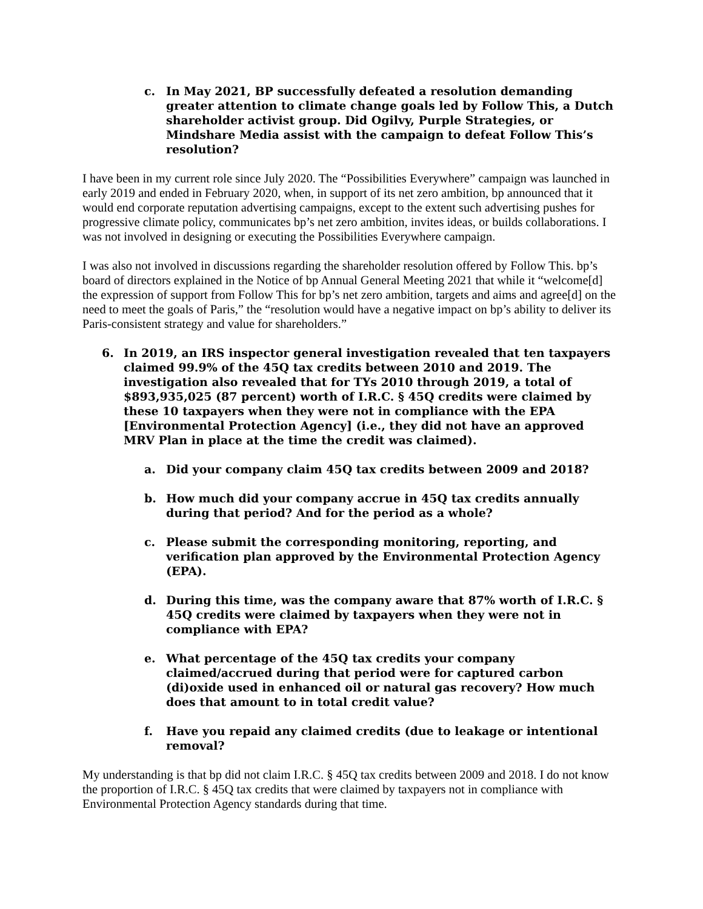c. In May 2021, BP successfully defeated a resolution demanding greater attention to climate change goals led by Follow This, a Dutch shareholder activist group. Did Ogilvy, Purple Strategies, or Mindshare Media assist with the campaign to defeat Follow This’s resolution?
I have been in my current role since July 2020. The “Possibilities Everywhere” campaign was launched in early 2019 and ended in February 2020, when, in support of its net zero ambition, bp announced that it would end corporate reputation advertising campaigns, except to the extent such advertising pushes for progressive climate policy, communicates bp’s net zero ambition, invites ideas, or builds collaborations. I was not involved in designing or executing the Possibilities Everywhere campaign.
I was also not involved in discussions regarding the shareholder resolution offered by Follow This. bp’s board of directors explained in the Notice of bp Annual General Meeting 2021 that while it “welcome[d] the expression of support from Follow This for bp’s net zero ambition, targets and aims and agree[d] on the need to meet the goals of Paris,” the “resolution would have a negative impact on bp’s ability to deliver its Paris-consistent strategy and value for shareholders.”
6. In 2019, an IRS inspector general investigation revealed that ten taxpayers claimed 99.9% of the 45Q tax credits between 2010 and 2019. The investigation also revealed that for TYs 2010 through 2019, a total of $893,935,025 (87 percent) worth of I.R.C. § 45Q credits were claimed by these 10 taxpayers when they were not in compliance with the EPA [Environmental Protection Agency] (i.e., they did not have an approved MRV Plan in place at the time the credit was claimed).
a. Did your company claim 45Q tax credits between 2009 and 2018?
b. How much did your company accrue in 45Q tax credits annually during that period? And for the period as a whole?
c. Please submit the corresponding monitoring, reporting, and verification plan approved by the Environmental Protection Agency (EPA).
d. During this time, was the company aware that 87% worth of I.R.C. § 45Q credits were claimed by taxpayers when they were not in compliance with EPA?
e. What percentage of the 45Q tax credits your company claimed/accrued during that period were for captured carbon (di)oxide used in enhanced oil or natural gas recovery? How much does that amount to in total credit value?
f. Have you repaid any claimed credits (due to leakage or intentional removal?
My understanding is that bp did not claim I.R.C. § 45Q tax credits between 2009 and 2018. I do not know the proportion of I.R.C. § 45Q tax credits that were claimed by taxpayers not in compliance with Environmental Protection Agency standards during that time.